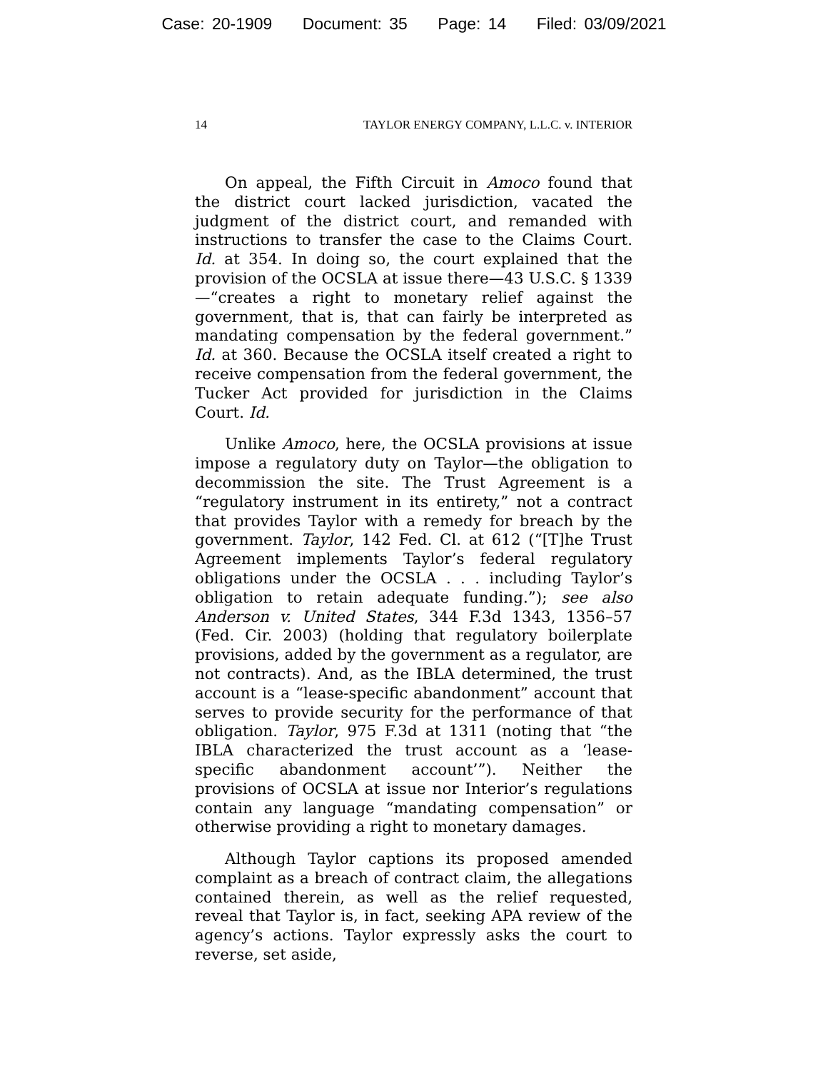Case: 20-1909 Document: 35 Page: 14 Filed: 03/09/2021
14 TAYLOR ENERGY COMPANY, L.L.C. v. INTERIOR
On appeal, the Fifth Circuit in Amoco found that the district court lacked jurisdiction, vacated the judgment of the district court, and remanded with instructions to transfer the case to the Claims Court. Id. at 354. In doing so, the court explained that the provision of the OCSLA at issue there—43 U.S.C. § 1339—“creates a right to monetary relief against the government, that is, that can fairly be interpreted as mandating compensation by the federal government.” Id. at 360. Because the OCSLA itself created a right to receive compensation from the federal government, the Tucker Act provided for jurisdiction in the Claims Court. Id.
Unlike Amoco, here, the OCSLA provisions at issue impose a regulatory duty on Taylor—the obligation to decommission the site. The Trust Agreement is a “regulatory instrument in its entirety,” not a contract that provides Taylor with a remedy for breach by the government. Taylor, 142 Fed. Cl. at 612 (“[T]he Trust Agreement implements Taylor’s federal regulatory obligations under the OCSLA . . . including Taylor’s obligation to retain adequate funding.”); see also Anderson v. United States, 344 F.3d 1343, 1356–57 (Fed. Cir. 2003) (holding that regulatory boilerplate provisions, added by the government as a regulator, are not contracts). And, as the IBLA determined, the trust account is a “lease-specific abandonment” account that serves to provide security for the performance of that obligation. Taylor, 975 F.3d at 1311 (noting that “the IBLA characterized the trust account as a ‘lease-specific abandonment account’”). Neither the provisions of OCSLA at issue nor Interior’s regulations contain any language “mandating compensation” or otherwise providing a right to monetary damages.
Although Taylor captions its proposed amended complaint as a breach of contract claim, the allegations contained therein, as well as the relief requested, reveal that Taylor is, in fact, seeking APA review of the agency’s actions. Taylor expressly asks the court to reverse, set aside,